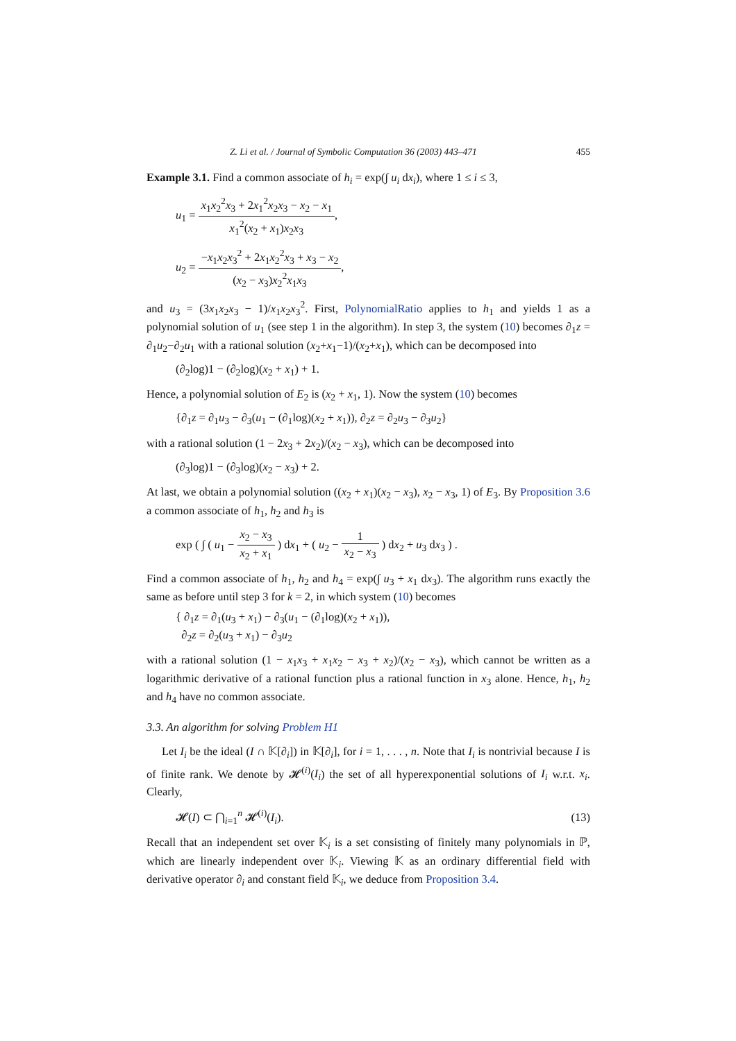Z. Li et al. / Journal of Symbolic Computation 36 (2003) 443–471 455
Example 3.1. Find a common associate of h<sub>i</sub> = exp(∫ u<sub>i</sub> dx<sub>i</sub>), where 1 ≤ i ≤ 3,
u<sub>1</sub> = x<sub>1</sub>x<sub>2</sub><sup>2</sup>x<sub>3</sub> + 2x<sub>1</sub><sup>2</sup>x<sub>2</sub>x<sub>3</sub> − x<sub>2</sub> − x<sub>1</sub> x<sub>1</sub><sup>2</sup>(x<sub>2</sub> + x<sub>1</sub>)x<sub>2</sub>x<sub>3</sub>,
u<sub>2</sub> = −x<sub>1</sub>x<sub>2</sub>x<sub>3</sub><sup>2</sup> + 2x<sub>1</sub>x<sub>2</sub><sup>2</sup>x<sub>3</sub> + x<sub>3</sub> − x<sub>2</sub> (x<sub>2</sub> − x<sub>3</sub>)x<sub>2</sub><sup>2</sup>x<sub>1</sub>x<sub>3</sub>,
and u<sub>3</sub> = (3x<sub>1</sub>x<sub>2</sub>x<sub>3</sub> − 1)/x<sub>1</sub>x<sub>2</sub>x<sub>3</sub><sup>2</sup>. First, PolynomialRatio applies to h<sub>1</sub> and yields 1 as a polynomial solution of u<sub>1</sub> (see step 1 in the algorithm). In step 3, the system (10) becomes ∂<sub>1</sub>z = ∂<sub>1</sub>u<sub>2</sub>−∂<sub>2</sub>u<sub>1</sub> with a rational solution (x<sub>2</sub>+x<sub>1</sub>−1)/(x<sub>2</sub>+x<sub>1</sub>), which can be decomposed into
(∂<sub>2</sub>log)1 − (∂<sub>2</sub>log)(x<sub>2</sub> + x<sub>1</sub>) + 1.
Hence, a polynomial solution of E<sub>2</sub> is (x<sub>2</sub> + x<sub>1</sub>, 1). Now the system (10) becomes
{∂<sub>1</sub>z = ∂<sub>1</sub>u<sub>3</sub> − ∂<sub>3</sub>(u<sub>1</sub> − (∂<sub>1</sub>log)(x<sub>2</sub> + x<sub>1</sub>)), ∂<sub>2</sub>z = ∂<sub>2</sub>u<sub>3</sub> − ∂<sub>3</sub>u<sub>2</sub>}
with a rational solution (1 − 2x<sub>3</sub> + 2x<sub>2</sub>)/(x<sub>2</sub> − x<sub>3</sub>), which can be decomposed into
(∂<sub>3</sub>log)1 − (∂<sub>3</sub>log)(x<sub>2</sub> − x<sub>3</sub>) + 2.
At last, we obtain a polynomial solution ((x<sub>2</sub> + x<sub>1</sub>)(x<sub>2</sub> − x<sub>3</sub>), x<sub>2</sub> − x<sub>3</sub>, 1) of E<sub>3</sub>. By Proposition 3.6 a common associate of h<sub>1</sub>, h<sub>2</sub> and h<sub>3</sub> is
exp ( ∫ ( u<sub>1</sub> − x<sub>2</sub> − x<sub>3</sub> x<sub>2</sub> + x<sub>1</sub> ) dx<sub>1</sub> + ( u<sub>2</sub> − 1 x<sub>2</sub> − x<sub>3</sub> ) dx<sub>2</sub> + u<sub>3</sub> dx<sub>3</sub> ) .
Find a common associate of h<sub>1</sub>, h<sub>2</sub> and h<sub>4</sub> = exp(∫ u<sub>3</sub> + x<sub>1</sub> dx<sub>3</sub>). The algorithm runs exactly the same as before until step 3 for k = 2, in which system (10) becomes
{ ∂<sub>1</sub>z = ∂<sub>1</sub>(u<sub>3</sub> + x<sub>1</sub>) − ∂<sub>3</sub>(u<sub>1</sub> − (∂<sub>1</sub>log)(x<sub>2</sub> + x<sub>1</sub>)),
∂<sub>2</sub>z = ∂<sub>2</sub>(u<sub>3</sub> + x<sub>1</sub>) − ∂<sub>3</sub>u<sub>2</sub>
with a rational solution (1 − x<sub>1</sub>x<sub>3</sub> + x<sub>1</sub>x<sub>2</sub> − x<sub>3</sub> + x<sub>2</sub>)/(x<sub>2</sub> − x<sub>3</sub>), which cannot be written as a logarithmic derivative of a rational function plus a rational function in x<sub>3</sub> alone. Hence, h<sub>1</sub>, h<sub>2</sub> and h<sub>4</sub> have no common associate.
3.3. An algorithm for solving Problem H1
Let I<sub>i</sub> be the ideal (I ∩ 𝕂[∂<sub>i</sub>]) in 𝕂[∂<sub>i</sub>], for i = 1, . . . , n. Note that I<sub>i</sub> is nontrivial because I is of finite rank. We denote by 𝓗<sup>(i)</sup>(I<sub>i</sub>) the set of all hyperexponential solutions of I<sub>i</sub> w.r.t. x<sub>i</sub>. Clearly,
𝓗(I) ⊂ ⋂<sub>i=1</sub><sup>n</sup> 𝓗<sup>(i)</sup>(I<sub>i</sub>). (13)
Recall that an independent set over 𝕂<sub>i</sub> is a set consisting of finitely many polynomials in ℙ, which are linearly independent over 𝕂<sub>i</sub>. Viewing 𝕂 as an ordinary differential field with derivative operator ∂<sub>i</sub> and constant field 𝕂<sub>i</sub>, we deduce from Proposition 3.4.